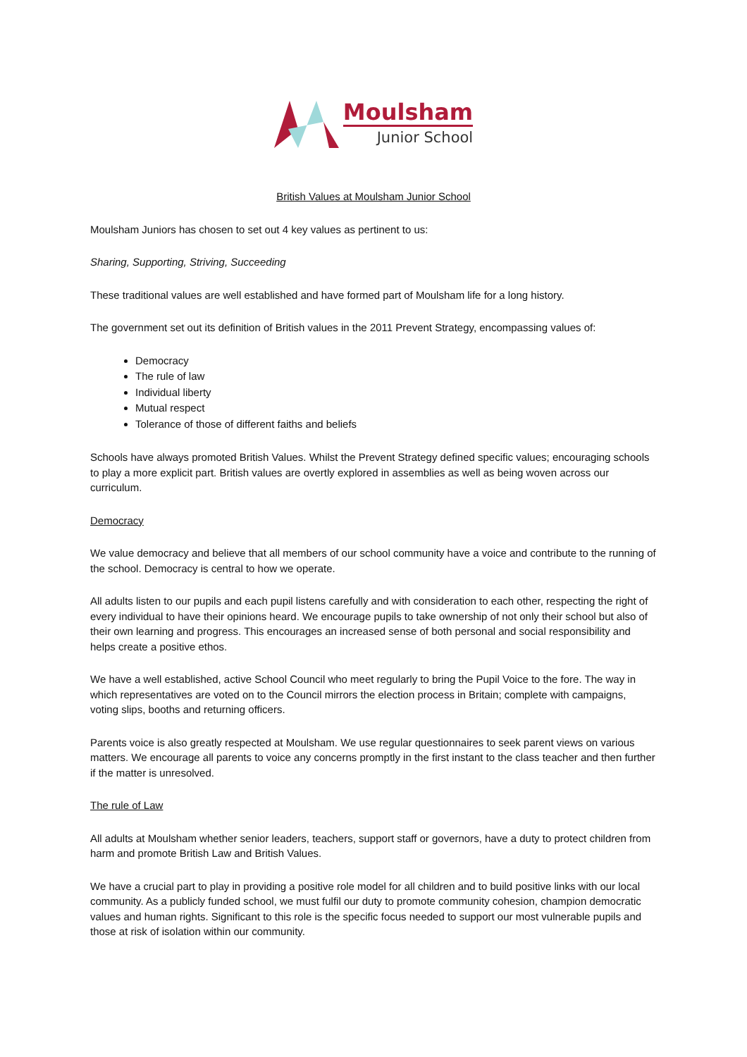Moulsham
Junior School
British Values at Moulsham Junior School
Moulsham Juniors has chosen to set out 4 key values as pertinent to us:
Sharing, Supporting, Striving, Succeeding
These traditional values are well established and have formed part of Moulsham life for a long history.
The government set out its definition of British values in the 2011 Prevent Strategy, encompassing values of:
Democracy
The rule of law
Individual liberty
Mutual respect
Tolerance of those of different faiths and beliefs
Schools have always promoted British Values. Whilst the Prevent Strategy defined specific values; encouraging schools to play a more explicit part. British values are overtly explored in assemblies as well as being woven across our curriculum.
Democracy
We value democracy and believe that all members of our school community have a voice and contribute to the running of the school. Democracy is central to how we operate.
All adults listen to our pupils and each pupil listens carefully and with consideration to each other, respecting the right of every individual to have their opinions heard. We encourage pupils to take ownership of not only their school but also of their own learning and progress. This encourages an increased sense of both personal and social responsibility and helps create a positive ethos.
We have a well established, active School Council who meet regularly to bring the Pupil Voice to the fore. The way in which representatives are voted on to the Council mirrors the election process in Britain; complete with campaigns, voting slips, booths and returning officers.
Parents voice is also greatly respected at Moulsham. We use regular questionnaires to seek parent views on various matters. We encourage all parents to voice any concerns promptly in the first instant to the class teacher and then further if the matter is unresolved.
The rule of Law
All adults at Moulsham whether senior leaders, teachers, support staff or governors, have a duty to protect children from harm and promote British Law and British Values.
We have a crucial part to play in providing a positive role model for all children and to build positive links with our local community. As a publicly funded school, we must fulfil our duty to promote community cohesion, champion democratic values and human rights. Significant to this role is the specific focus needed to support our most vulnerable pupils and those at risk of isolation within our community.